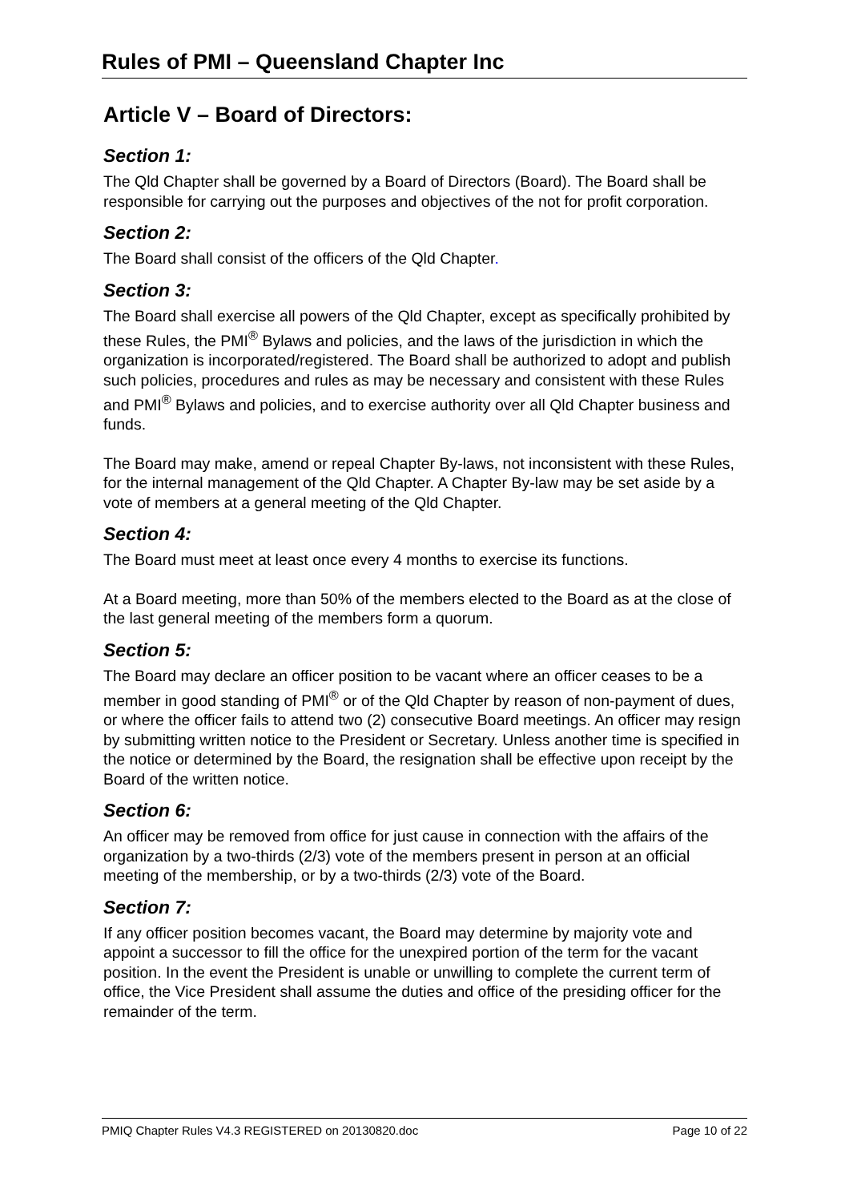Rules of PMI – Queensland Chapter Inc
Article V – Board of Directors:
Section 1:
The Qld Chapter shall be governed by a Board of Directors (Board). The Board shall be responsible for carrying out the purposes and objectives of the not for profit corporation.
Section 2:
The Board shall consist of the officers of the Qld Chapter.
Section 3:
The Board shall exercise all powers of the Qld Chapter, except as specifically prohibited by these Rules, the PMI<sup>®</sup> Bylaws and policies, and the laws of the jurisdiction in which the organization is incorporated/registered. The Board shall be authorized to adopt and publish such policies, procedures and rules as may be necessary and consistent with these Rules and PMI<sup>®</sup> Bylaws and policies, and to exercise authority over all Qld Chapter business and funds.
The Board may make, amend or repeal Chapter By-laws, not inconsistent with these Rules, for the internal management of the Qld Chapter. A Chapter By-law may be set aside by a vote of members at a general meeting of the Qld Chapter.
Section 4:
The Board must meet at least once every 4 months to exercise its functions.
At a Board meeting, more than 50% of the members elected to the Board as at the close of the last general meeting of the members form a quorum.
Section 5:
The Board may declare an officer position to be vacant where an officer ceases to be a member in good standing of PMI<sup>®</sup> or of the Qld Chapter by reason of non-payment of dues, or where the officer fails to attend two (2) consecutive Board meetings. An officer may resign by submitting written notice to the President or Secretary. Unless another time is specified in the notice or determined by the Board, the resignation shall be effective upon receipt by the Board of the written notice.
Section 6:
An officer may be removed from office for just cause in connection with the affairs of the organization by a two-thirds (2/3) vote of the members present in person at an official meeting of the membership, or by a two-thirds (2/3) vote of the Board.
Section 7:
If any officer position becomes vacant, the Board may determine by majority vote and appoint a successor to fill the office for the unexpired portion of the term for the vacant position. In the event the President is unable or unwilling to complete the current term of office, the Vice President shall assume the duties and office of the presiding officer for the remainder of the term.
PMIQ Chapter Rules V4.3 REGISTERED on 20130820.doc Page 10 of 22